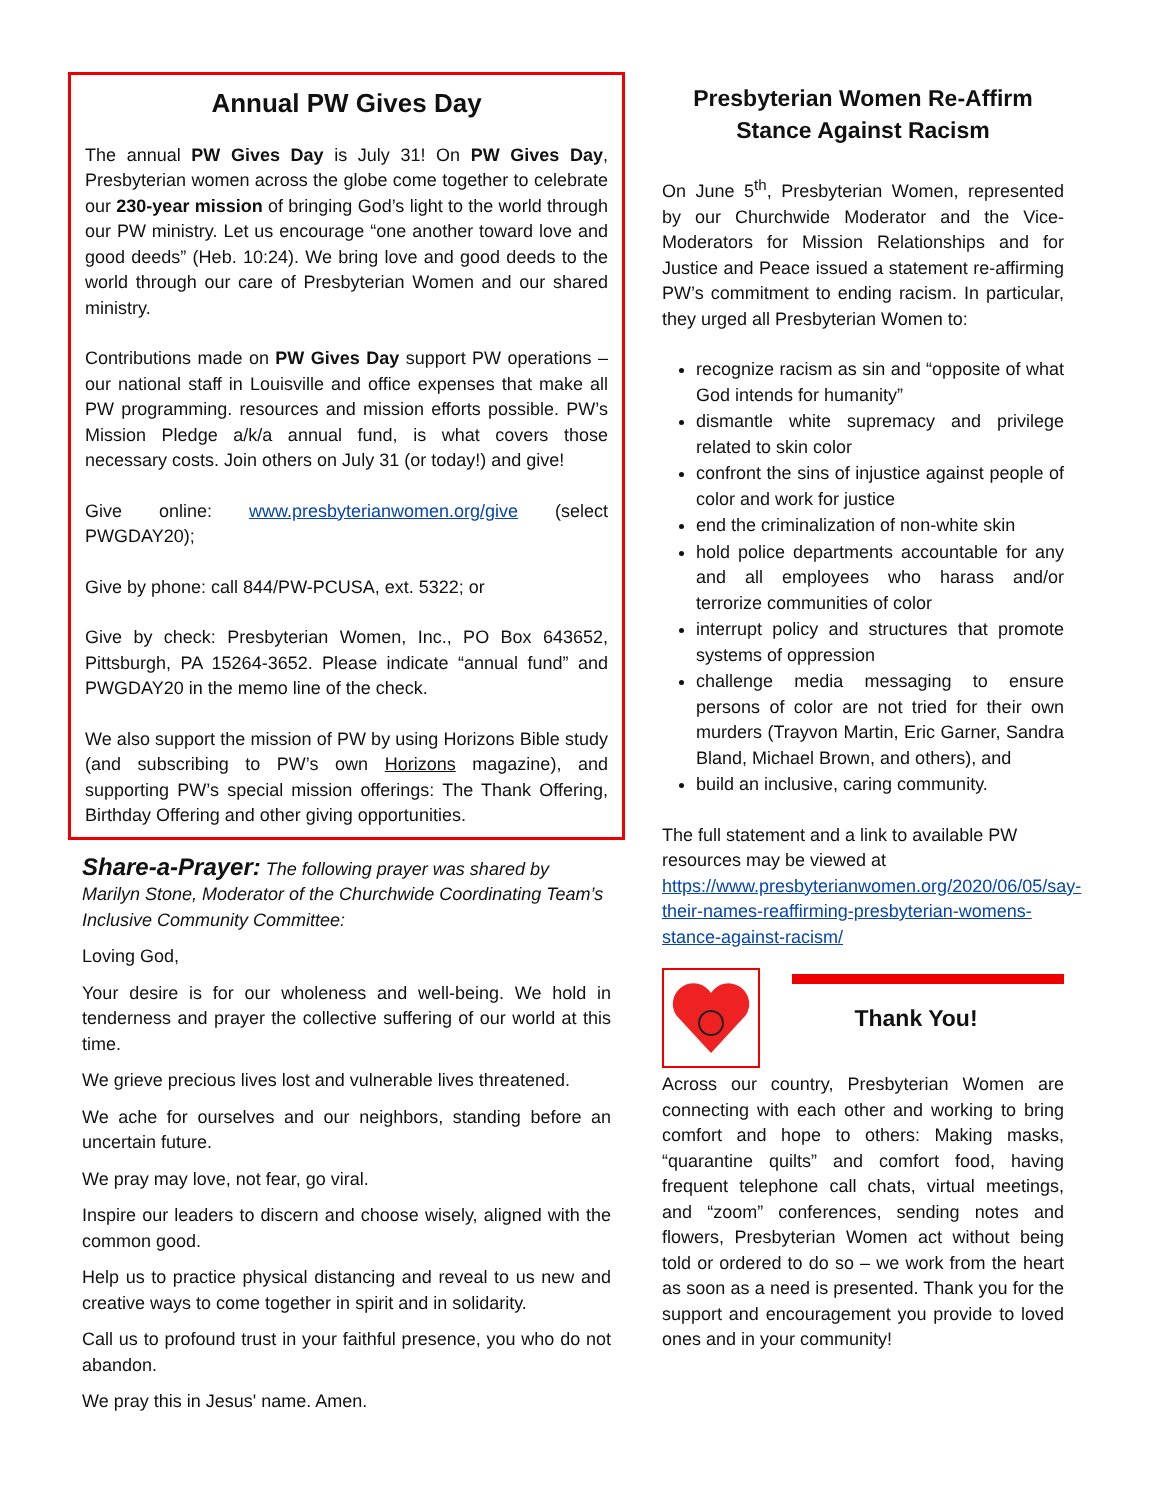Annual PW Gives Day
The annual PW Gives Day is July 31! On PW Gives Day, Presbyterian women across the globe come together to celebrate our 230-year mission of bringing God’s light to the world through our PW ministry. Let us encourage “one another toward love and good deeds” (Heb. 10:24). We bring love and good deeds to the world through our care of Presbyterian Women and our shared ministry.
Contributions made on PW Gives Day support PW operations – our national staff in Louisville and office expenses that make all PW programming. resources and mission efforts possible. PW’s Mission Pledge a/k/a annual fund, is what covers those necessary costs. Join others on July 31 (or today!) and give!
Give online: www.presbyterianwomen.org/give (select PWGDAY20);
Give by phone: call 844/PW-PCUSA, ext. 5322; or
Give by check: Presbyterian Women, Inc., PO Box 643652, Pittsburgh, PA 15264-3652. Please indicate “annual fund” and PWGDAY20 in the memo line of the check.
We also support the mission of PW by using Horizons Bible study (and subscribing to PW’s own Horizons magazine), and supporting PW’s special mission offerings: The Thank Offering, Birthday Offering and other giving opportunities.
Share-a-Prayer: The following prayer was shared by Marilyn Stone, Moderator of the Churchwide Coordinating Team’s Inclusive Community Committee:
Loving God,
Your desire is for our wholeness and well-being. We hold in tenderness and prayer the collective suffering of our world at this time.
We grieve precious lives lost and vulnerable lives threatened.
We ache for ourselves and our neighbors, standing before an uncertain future.
We pray may love, not fear, go viral.
Inspire our leaders to discern and choose wisely, aligned with the common good.
Help us to practice physical distancing and reveal to us new and creative ways to come together in spirit and in solidarity.
Call us to profound trust in your faithful presence, you who do not abandon.
We pray this in Jesus' name. Amen.
Presbyterian Women Re-Affirm
Stance Against Racism
On June 5<sup>th</sup>, Presbyterian Women, represented by our Churchwide Moderator and the Vice-Moderators for Mission Relationships and for Justice and Peace issued a statement re-affirming PW’s commitment to ending racism. In particular, they urged all Presbyterian Women to:
recognize racism as sin and “opposite of what God intends for humanity”
dismantle white supremacy and privilege related to skin color
confront the sins of injustice against people of color and work for justice
end the criminalization of non-white skin
hold police departments accountable for any and all employees who harass and/or terrorize communities of color
interrupt policy and structures that promote systems of oppression
challenge media messaging to ensure persons of color are not tried for their own murders (Trayvon Martin, Eric Garner, Sandra Bland, Michael Brown, and others), and
build an inclusive, caring community.
The full statement and a link to available PW resources may be viewed at https://www.presbyterianwomen.org/2020/06/05/say-their-names-reaffirming-presbyterian-womens-stance-against-racism/
Thank You!
Across our country, Presbyterian Women are connecting with each other and working to bring comfort and hope to others: Making masks, “quarantine quilts” and comfort food, having frequent telephone call chats, virtual meetings, and “zoom” conferences, sending notes and flowers, Presbyterian Women act without being told or ordered to do so – we work from the heart as soon as a need is presented. Thank you for the support and encouragement you provide to loved ones and in your community!